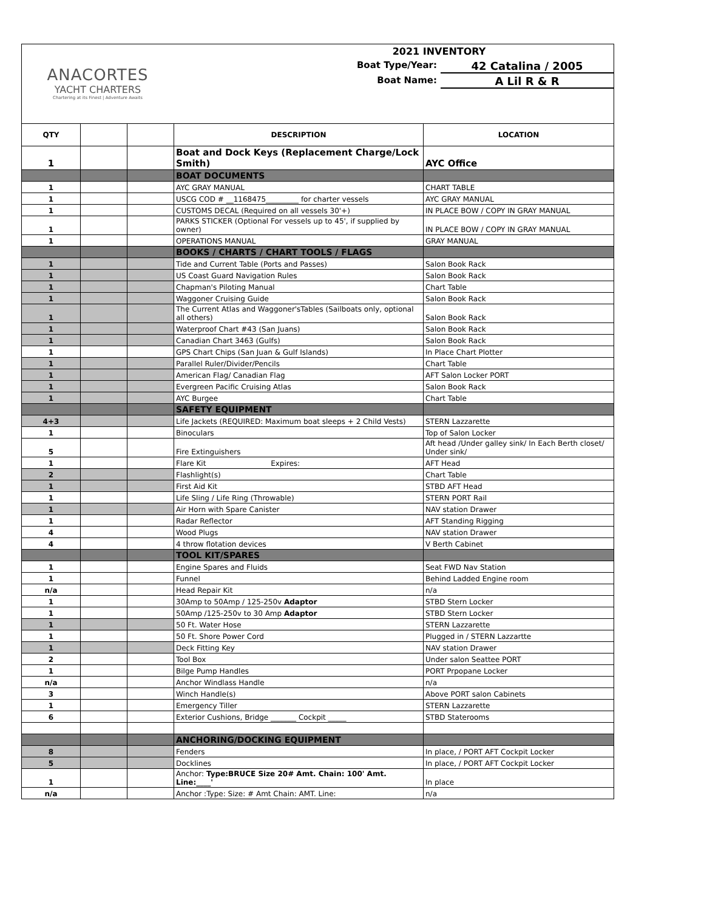ANACORTES
YACHT CHARTERS
Chartering at its Finest | Adventure Awaits
2021 INVENTORY
Boat Type/Year: 42 Catalina / 2005
Boat Name: A Lil R & R
| QTY | | | DESCRIPTION | LOCATION |
| --- | --- | --- | --- | --- |
| 1 | | | Boat and Dock Keys (Replacement Charge/Lock Smith) | AYC Office |
| | | | BOAT DOCUMENTS | |
| 1 | | | AYC GRAY MANUAL | CHART TABLE |
| 1 | | | USCG COD # __1168475_________ for charter vessels | AYC GRAY MANUAL |
| 1 | | | CUSTOMS DECAL (Required on all vessels 30'+) | IN PLACE BOW / COPY IN GRAY MANUAL |
| 1 | | | PARKS STICKER (Optional For vessels up to 45', if supplied by owner) | IN PLACE BOW / COPY IN GRAY MANUAL |
| 1 | | | OPERATIONS MANUAL | GRAY MANUAL |
| | | | BOOKS / CHARTS / CHART TOOLS / FLAGS | |
| 1 | | | Tide and Current Table (Ports and Passes) | Salon Book Rack |
| 1 | | | US Coast Guard Navigation Rules | Salon Book Rack |
| 1 | | | Chapman's Piloting Manual | Chart Table |
| 1 | | | Waggoner Cruising Guide | Salon Book Rack |
| 1 | | | The Current Atlas and Waggoner'sTables (Sailboats only, optional all others) | Salon Book Rack |
| 1 | | | Waterproof Chart #43 (San Juans) | Salon Book Rack |
| 1 | | | Canadian Chart 3463 (Gulfs) | Salon Book Rack |
| 1 | | | GPS Chart Chips (San Juan & Gulf Islands) | In Place Chart Plotter |
| 1 | | | Parallel Ruler/Divider/Pencils | Chart Table |
| 1 | | | American Flag/ Canadian Flag | AFT Salon Locker PORT |
| 1 | | | Evergreen Pacific Cruising Atlas | Salon Book Rack |
| 1 | | | AYC Burgee | Chart Table |
| | | | SAFETY EQUIPMENT | |
| 4+3 | | | Life Jackets (REQUIRED: Maximum boat sleeps + 2 Child Vests) | STERN Lazzarette |
| 1 | | | Binoculars | Top of Salon Locker |
| 5 | | | Fire Extinguishers | Aft head /Under galley sink/ In Each Berth closet/ Under sink/ |
| 1 | | | Flare Kit Expires: | AFT Head |
| 2 | | | Flashlight(s) | Chart Table |
| 1 | | | First Aid Kit | STBD AFT Head |
| 1 | | | Life Sling / Life Ring (Throwable) | STERN PORT Rail |
| 1 | | | Air Horn with Spare Canister | NAV station Drawer |
| 1 | | | Radar Reflector | AFT Standing Rigging |
| 4 | | | Wood Plugs | NAV station Drawer |
| 4 | | | 4 throw flotation devices | V Berth Cabinet |
| | | | TOOL KIT/SPARES | |
| 1 | | | Engine Spares and Fluids | Seat FWD Nav Station |
| 1 | | | Funnel | Behind Ladded Engine room |
| n/a | | | Head Repair Kit | n/a |
| 1 | | | 30Amp to 50Amp / 125-250v Adaptor | STBD Stern Locker |
| 1 | | | 50Amp /125-250v to 30 Amp Adaptor | STBD Stern Locker |
| 1 | | | 50 Ft. Water Hose | STERN Lazzarette |
| 1 | | | 50 Ft. Shore Power Cord | Plugged in / STERN Lazzartte |
| 1 | | | Deck Fitting Key | NAV station Drawer |
| 2 | | | Tool Box | Under salon Seattee PORT |
| 1 | | | Bilge Pump Handles | PORT Prpopane Locker |
| n/a | | | Anchor Windlass Handle | n/a |
| 3 | | | Winch Handle(s) | Above PORT salon Cabinets |
| 1 | | | Emergency Tiller | STERN Lazzarette |
| 6 | | | Exterior Cushions, Bridge _______ Cockpit _____ | STBD Staterooms |
| | | | ANCHORING/DOCKING EQUIPMENT | |
| 8 | | | Fenders | In place, / PORT AFT Cockpit Locker |
| 5 | | | Docklines | In place, / PORT AFT Cockpit Locker |
| 1 | | | Anchor: Type:BRUCE Size 20# Amt. Chain: 100' Amt. Line:____' | In place |
| n/a | | | Anchor :Type: Size: # Amt Chain: AMT. Line: | n/a |